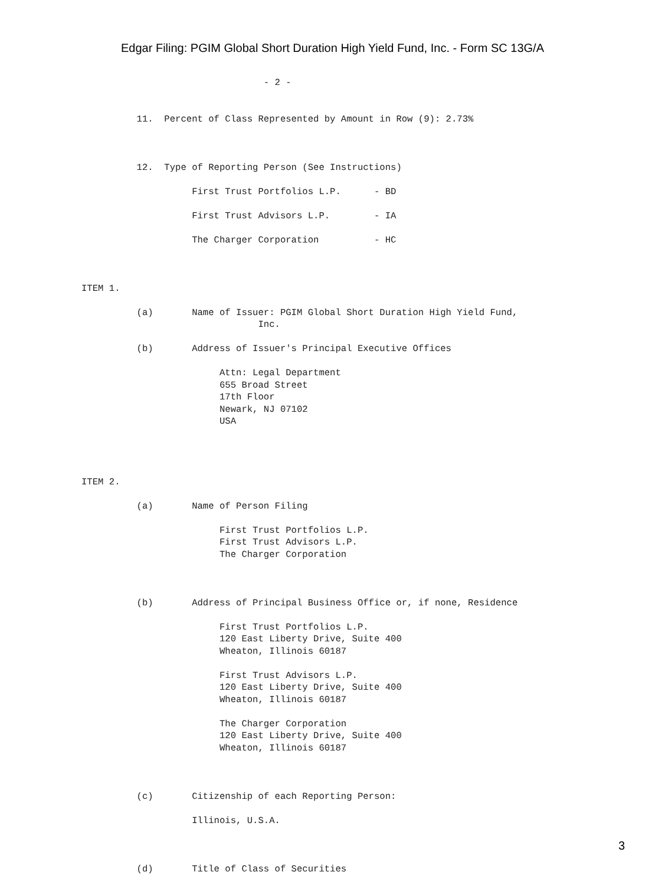Edgar Filing: PGIM Global Short Duration High Yield Fund, Inc. - Form SC 13G/A
                                 - 2 -


          11.  Percent of Class Represented by Amount in Row (9): 2.73%



          12.  Type of Reporting Person (See Instructions)

                    First Trust Portfolios L.P.      - BD

                    First Trust Advisors L.P.        - IA

                    The Charger Corporation          - HC



ITEM 1.

          (a)       Name of Issuer: PGIM Global Short Duration High Yield Fund,
                                Inc.

          (b)       Address of Issuer's Principal Executive Offices

                         Attn: Legal Department
                         655 Broad Street
                         17th Floor
                         Newark, NJ 07102
                         USA




ITEM 2.

          (a)       Name of Person Filing

                         First Trust Portfolios L.P.
                         First Trust Advisors L.P.
                         The Charger Corporation



          (b)       Address of Principal Business Office or, if none, Residence

                         First Trust Portfolios L.P.
                         120 East Liberty Drive, Suite 400
                         Wheaton, Illinois 60187

                         First Trust Advisors L.P.
                         120 East Liberty Drive, Suite 400
                         Wheaton, Illinois 60187

                         The Charger Corporation
                         120 East Liberty Drive, Suite 400
                         Wheaton, Illinois 60187



          (c)       Citizenship of each Reporting Person:

                    Illinois, U.S.A.



          (d)       Title of Class of Securities
3